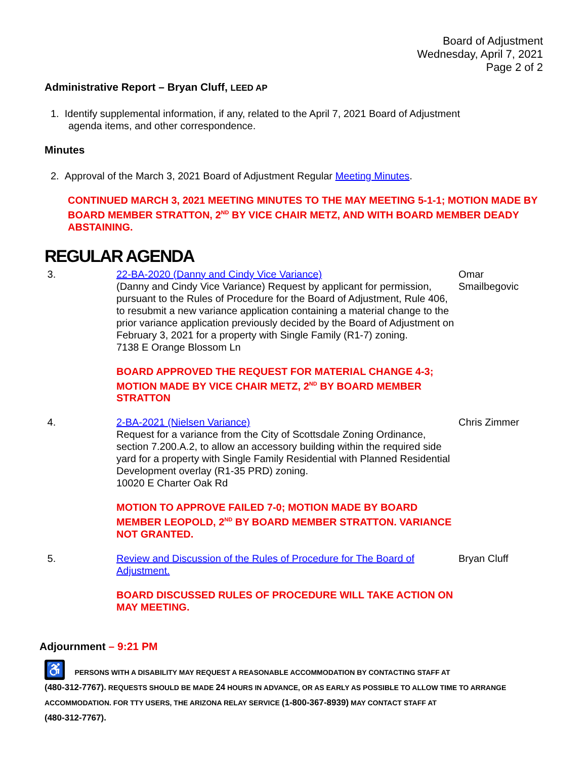Board of Adjustment
Wednesday, April 7, 2021
Page 2 of 2
Administrative Report – Bryan Cluff, LEED AP
1. Identify supplemental information, if any, related to the April 7, 2021 Board of Adjustment
agenda items, and other correspondence.
Minutes
2. Approval of the March 3, 2021 Board of Adjustment Regular Meeting Minutes.
CONTINUED MARCH 3, 2021 MEETING MINUTES TO THE MAY MEETING 5-1-1; MOTION MADE BY BOARD MEMBER STRATTON, 2<sup>ND</sup> BY VICE CHAIR METZ, AND WITH BOARD MEMBER DEADY ABSTAINING.
REGULAR AGENDA
3. 22-BA-2020 (Danny and Cindy Vice Variance)
(Danny and Cindy Vice Variance) Request by applicant for permission, pursuant to the Rules of Procedure for the Board of Adjustment, Rule 406, to resubmit a new variance application containing a material change to the prior variance application previously decided by the Board of Adjustment on February 3, 2021 for a property with Single Family (R1-7) zoning.
7138 E Orange Blossom Ln
BOARD APPROVED THE REQUEST FOR MATERIAL CHANGE 4-3; MOTION MADE BY VICE CHAIR METZ, 2<sup>ND</sup> BY BOARD MEMBER STRATTON
Omar Smailbegovic
4. 2-BA-2021 (Nielsen Variance)
Request for a variance from the City of Scottsdale Zoning Ordinance, section 7.200.A.2, to allow an accessory building within the required side yard for a property with Single Family Residential with Planned Residential Development overlay (R1-35 PRD) zoning.
10020 E Charter Oak Rd
MOTION TO APPROVE FAILED 7-0; MOTION MADE BY BOARD MEMBER LEOPOLD, 2<sup>ND</sup> BY BOARD MEMBER STRATTON. VARIANCE NOT GRANTED.
Chris Zimmer
5. Review and Discussion of the Rules of Procedure for The Board of Adjustment.
BOARD DISCUSSED RULES OF PROCEDURE WILL TAKE ACTION ON MAY MEETING.
Bryan Cluff
Adjournment – 9:21 PM
♿ PERSONS WITH A DISABILITY MAY REQUEST A REASONABLE ACCOMMODATION BY CONTACTING STAFF AT
(480-312-7767). REQUESTS SHOULD BE MADE 24 HOURS IN ADVANCE, OR AS EARLY AS POSSIBLE TO ALLOW TIME TO ARRANGE ACCOMMODATION. FOR TTY USERS, THE ARIZONA RELAY SERVICE (1-800-367-8939) MAY CONTACT STAFF AT
(480-312-7767).